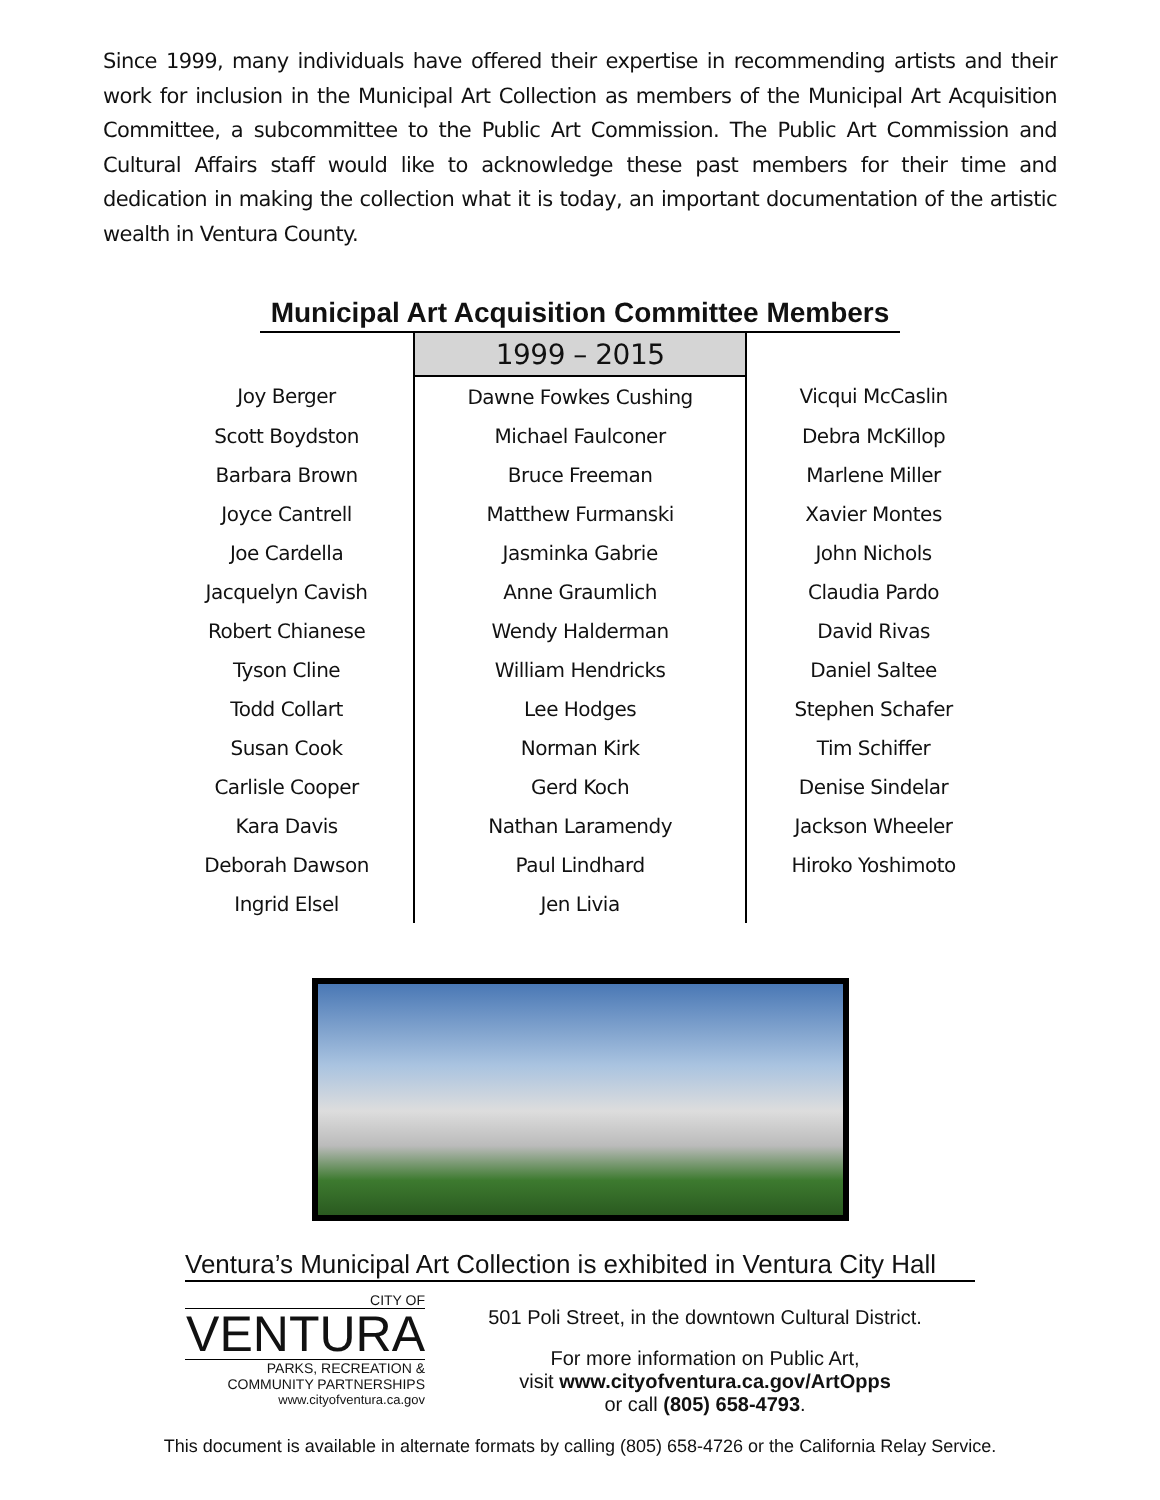Since 1999, many individuals have offered their expertise in recommending artists and their work for inclusion in the Municipal Art Collection as members of the Municipal Art Acquisition Committee, a subcommittee to the Public Art Commission. The Public Art Commission and Cultural Affairs staff would like to acknowledge these past members for their time and dedication in making the collection what it is today, an important documentation of the artistic wealth in Ventura County.
Municipal Art Acquisition Committee Members
| | 1999 – 2015 | |
| --- | --- | --- |
| Joy Berger | Dawne Fowkes Cushing | Vicqui McCaslin |
| Scott Boydston | Michael Faulconer | Debra McKillop |
| Barbara Brown | Bruce Freeman | Marlene Miller |
| Joyce Cantrell | Matthew Furmanski | Xavier Montes |
| Joe Cardella | Jasminka Gabrie | John Nichols |
| Jacquelyn Cavish | Anne Graumlich | Claudia Pardo |
| Robert Chianese | Wendy Halderman | David Rivas |
| Tyson Cline | William Hendricks | Daniel Saltee |
| Todd Collart | Lee Hodges | Stephen Schafer |
| Susan Cook | Norman Kirk | Tim Schiffer |
| Carlisle Cooper | Gerd Koch | Denise Sindelar |
| Kara Davis | Nathan Laramendy | Jackson Wheeler |
| Deborah Dawson | Paul Lindhard | Hiroko Yoshimoto |
| Ingrid Elsel | Jen Livia | |
Ventura’s Municipal Art Collection is exhibited in Ventura City Hall
CITY OF
VENTURA
PARKS, RECREATION &
COMMUNITY PARTNERSHIPS
www.cityofventura.ca.gov
501 Poli Street, in the downtown Cultural District.
For more information on Public Art,
visit www.cityofventura.ca.gov/ArtOpps
or call (805) 658-4793.
This document is available in alternate formats by calling (805) 658-4726 or the California Relay Service.